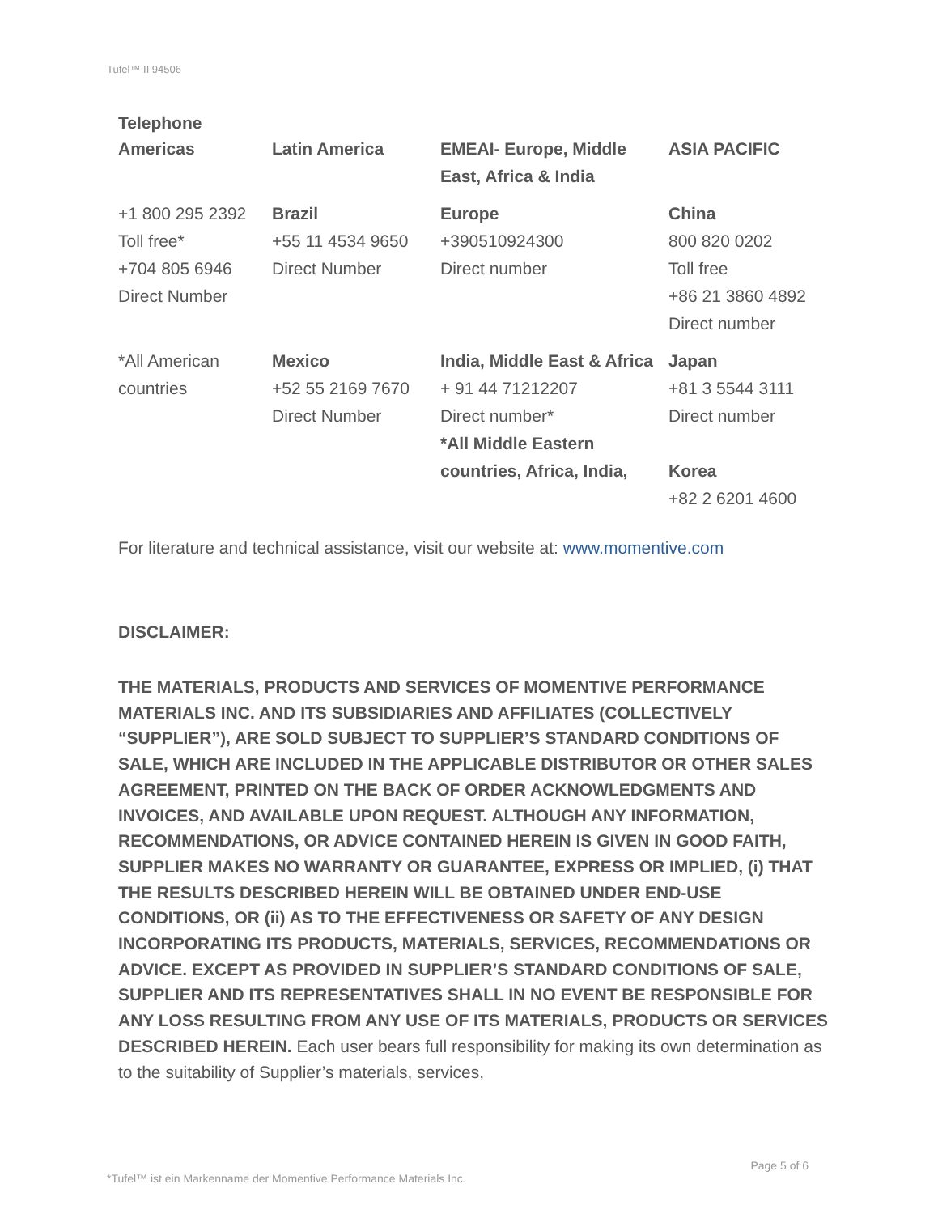Tufel™ II 94506
Telephone
| Americas | Latin America | EMEAI- Europe, Middle East, Africa & India | ASIA PACIFIC |
| +1 800 295 2392 Toll free* +704 805 6946 Direct Number | Brazil +55 11 4534 9650 Direct Number | Europe +390510924300 Direct number | China 800 820 0202 Toll free +86 21 3860 4892 Direct number |
| *All American countries | Mexico +52 55 2169 7670 Direct Number | India, Middle East & Africa + 91 44 71212207 Direct number* *All Middle Eastern countries, Africa, India, | Japan +81 3 5544 3111 Direct number Korea +82 2 6201 4600 |
For literature and technical assistance, visit our website at: www.momentive.com
DISCLAIMER:
THE MATERIALS, PRODUCTS AND SERVICES OF MOMENTIVE PERFORMANCE MATERIALS INC. AND ITS SUBSIDIARIES AND AFFILIATES (COLLECTIVELY “SUPPLIER”), ARE SOLD SUBJECT TO SUPPLIER’S STANDARD CONDITIONS OF SALE, WHICH ARE INCLUDED IN THE APPLICABLE DISTRIBUTOR OR OTHER SALES AGREEMENT, PRINTED ON THE BACK OF ORDER ACKNOWLEDGMENTS AND INVOICES, AND AVAILABLE UPON REQUEST. ALTHOUGH ANY INFORMATION, RECOMMENDATIONS, OR ADVICE CONTAINED HEREIN IS GIVEN IN GOOD FAITH, SUPPLIER MAKES NO WARRANTY OR GUARANTEE, EXPRESS OR IMPLIED, (i) THAT THE RESULTS DESCRIBED HEREIN WILL BE OBTAINED UNDER END-USE CONDITIONS, OR (ii) AS TO THE EFFECTIVENESS OR SAFETY OF ANY DESIGN INCORPORATING ITS PRODUCTS, MATERIALS, SERVICES, RECOMMENDATIONS OR ADVICE. EXCEPT AS PROVIDED IN SUPPLIER’S STANDARD CONDITIONS OF SALE, SUPPLIER AND ITS REPRESENTATIVES SHALL IN NO EVENT BE RESPONSIBLE FOR ANY LOSS RESULTING FROM ANY USE OF ITS MATERIALS, PRODUCTS OR SERVICES DESCRIBED HEREIN. Each user bears full responsibility for making its own determination as to the suitability of Supplier’s materials, services,
*Tufel™ ist ein Markenname der Momentive Performance Materials Inc. Page 5 of 6